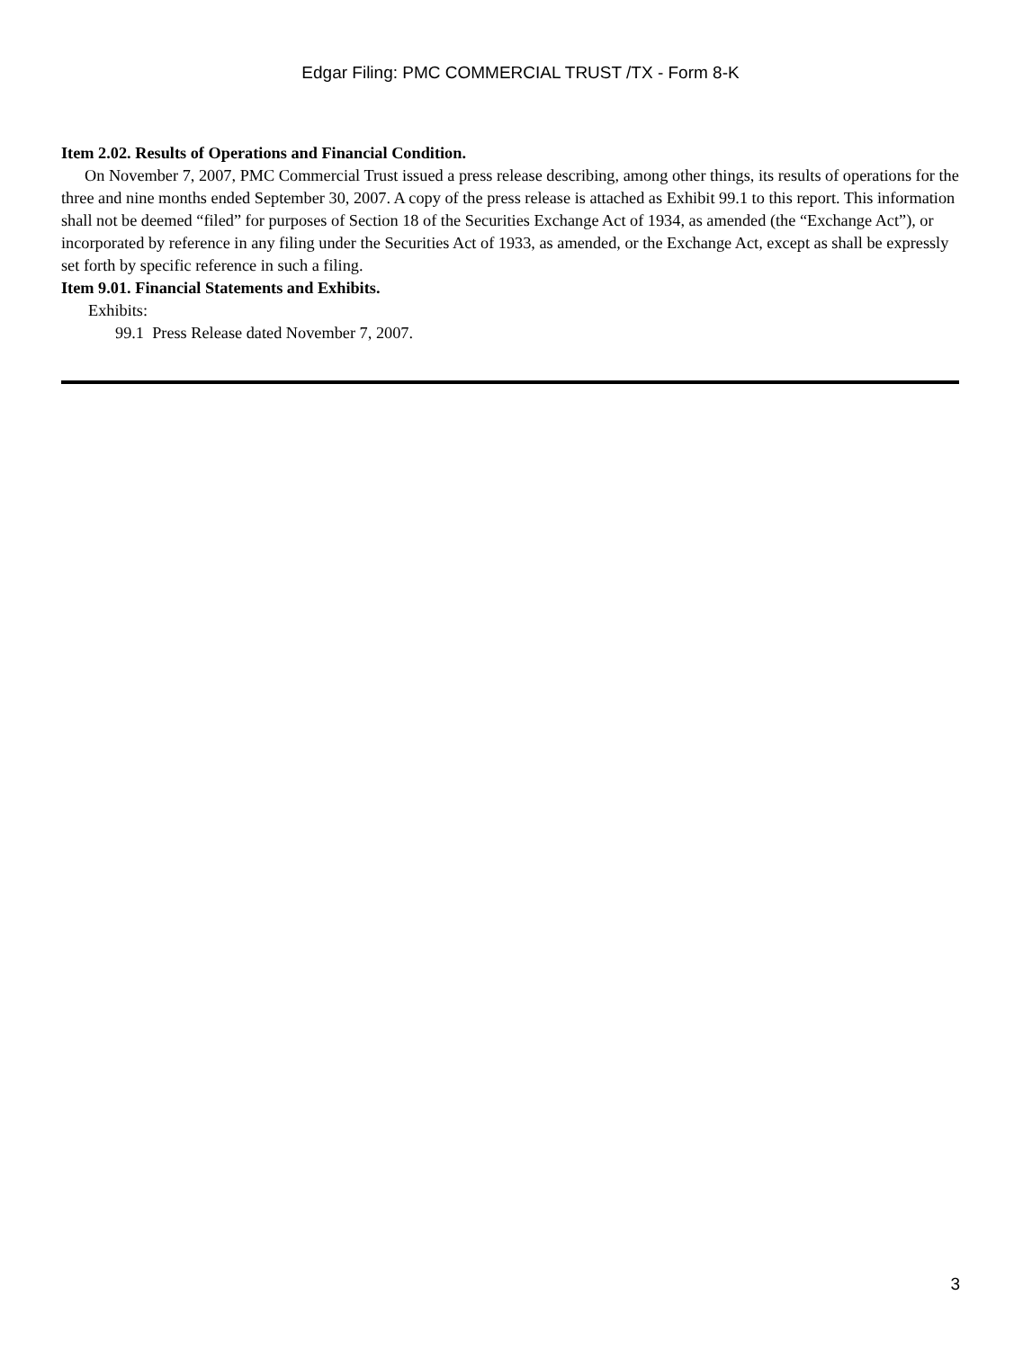Edgar Filing: PMC COMMERCIAL TRUST /TX - Form 8-K
Item 2.02. Results of Operations and Financial Condition.
On November 7, 2007, PMC Commercial Trust issued a press release describing, among other things, its results of operations for the three and nine months ended September 30, 2007. A copy of the press release is attached as Exhibit 99.1 to this report. This information shall not be deemed “filed” for purposes of Section 18 of the Securities Exchange Act of 1934, as amended (the “Exchange Act”), or incorporated by reference in any filing under the Securities Act of 1933, as amended, or the Exchange Act, except as shall be expressly set forth by specific reference in such a filing.
Item 9.01. Financial Statements and Exhibits.
Exhibits:
99.1 Press Release dated November 7, 2007.
3